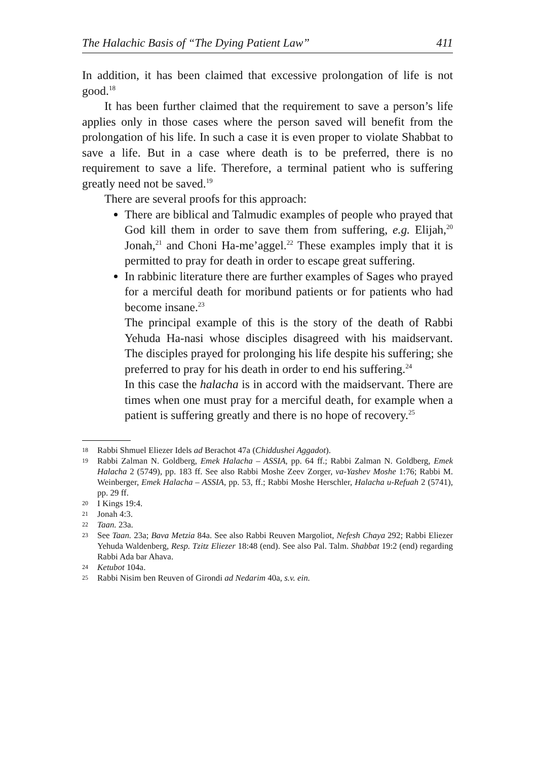The Halachic Basis of “The Dying Patient Law” 411
In addition, it has been claimed that excessive prolongation of life is not good.<sup>18</sup>
It has been further claimed that the requirement to save a person’s life applies only in those cases where the person saved will benefit from the prolongation of his life. In such a case it is even proper to violate Shabbat to save a life. But in a case where death is to be preferred, there is no requirement to save a life. Therefore, a terminal patient who is suffering greatly need not be saved.<sup>19</sup>
There are several proofs for this approach:
There are biblical and Talmudic examples of people who prayed that God kill them in order to save them from suffering, e.g. Elijah,<sup>20</sup> Jonah,<sup>21</sup> and Choni Ha-me’aggel.<sup>22</sup> These examples imply that it is permitted to pray for death in order to escape great suffering.
In rabbinic literature there are further examples of Sages who prayed for a merciful death for moribund patients or for patients who had become insane.<sup>23</sup>
The principal example of this is the story of the death of Rabbi Yehuda Ha-nasi whose disciples disagreed with his maidservant. The disciples prayed for prolonging his life despite his suffering; she preferred to pray for his death in order to end his suffering.<sup>24</sup>
In this case the halacha is in accord with the maidservant. There are times when one must pray for a merciful death, for example when a patient is suffering greatly and there is no hope of recovery.<sup>25</sup>
18 Rabbi Shmuel Eliezer Idels ad Berachot 47a (Chiddushei Aggadot).
19 Rabbi Zalman N. Goldberg, Emek Halacha – ASSIA, pp. 64 ff.; Rabbi Zalman N. Goldberg, Emek Halacha 2 (5749), pp. 183 ff. See also Rabbi Moshe Zeev Zorger, va-Yashev Moshe 1:76; Rabbi M. Weinberger, Emek Halacha – ASSIA, pp. 53, ff.; Rabbi Moshe Herschler, Halacha u-Refuah 2 (5741), pp. 29 ff.
20 I Kings 19:4.
21 Jonah 4:3.
22 Taan. 23a.
23 See Taan. 23a; Bava Metzia 84a. See also Rabbi Reuven Margoliot, Nefesh Chaya 292; Rabbi Eliezer Yehuda Waldenberg, Resp. Tzitz Eliezer 18:48 (end). See also Pal. Talm. Shabbat 19:2 (end) regarding Rabbi Ada bar Ahava.
24 Ketubot 104a.
25 Rabbi Nisim ben Reuven of Girondi ad Nedarim 40a, s.v. ein.